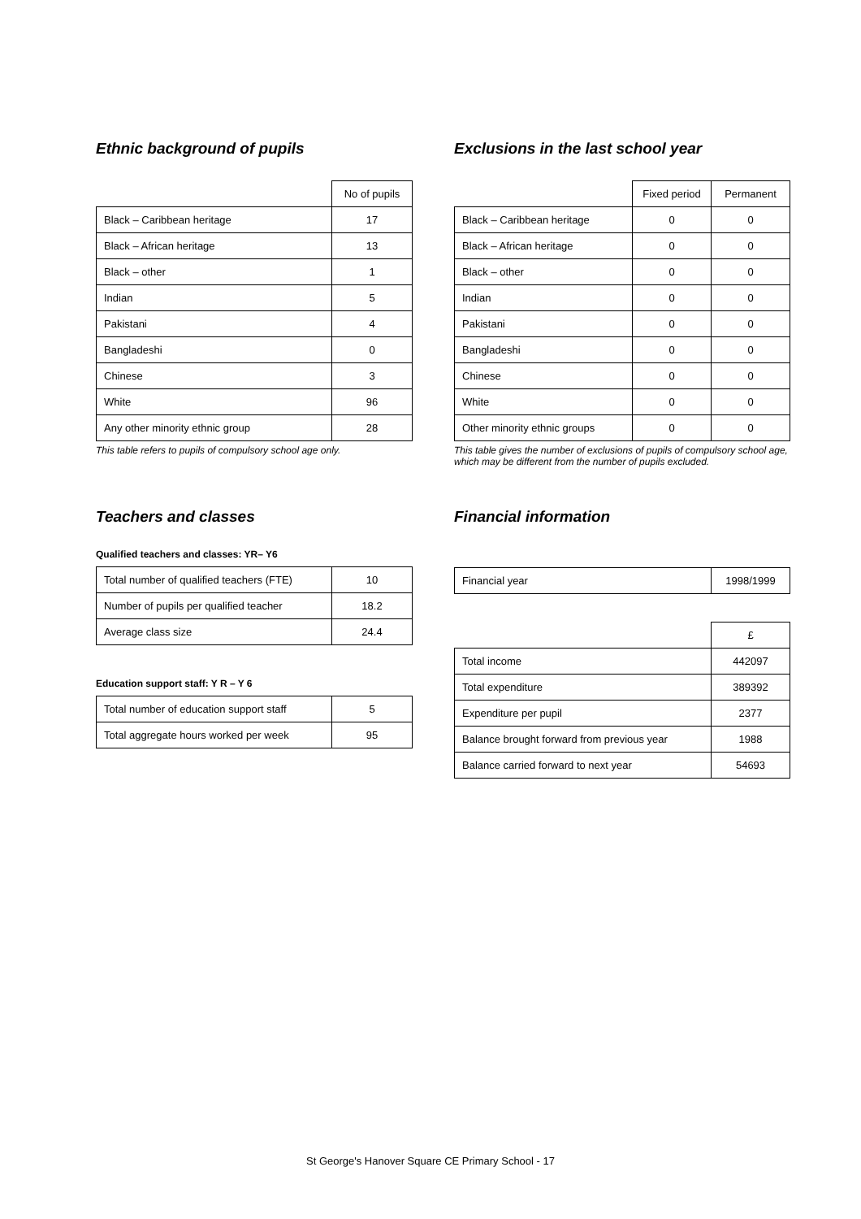Ethnic background of pupils
| | No of pupils |
| Black – Caribbean heritage | 17 |
| Black – African heritage | 13 |
| Black – other | 1 |
| Indian | 5 |
| Pakistani | 4 |
| Bangladeshi | 0 |
| Chinese | 3 |
| White | 96 |
| Any other minority ethnic group | 28 |
This table refers to pupils of compulsory school age only.
Exclusions in the last school year
| | Fixed period | Permanent |
| Black – Caribbean heritage | 0 | 0 |
| Black – African heritage | 0 | 0 |
| Black – other | 0 | 0 |
| Indian | 0 | 0 |
| Pakistani | 0 | 0 |
| Bangladeshi | 0 | 0 |
| Chinese | 0 | 0 |
| White | 0 | 0 |
| Other minority ethnic groups | 0 | 0 |
This table gives the number of exclusions of pupils of compulsory school age, which may be different from the number of pupils excluded.
Teachers and classes
Qualified teachers and classes: YR– Y6
| Total number of qualified teachers (FTE) | 10 |
| Number of pupils per qualified teacher | 18.2 |
| Average class size | 24.4 |
Education support staff: Y R – Y 6
| Total number of education support staff | 5 |
| Total aggregate hours worked per week | 95 |
Financial information
| Financial year | 1998/1999 |
| | £ |
| Total income | 442097 |
| Total expenditure | 389392 |
| Expenditure per pupil | 2377 |
| Balance brought forward from previous year | 1988 |
| Balance carried forward to next year | 54693 |
St George's Hanover Square CE Primary School - 17